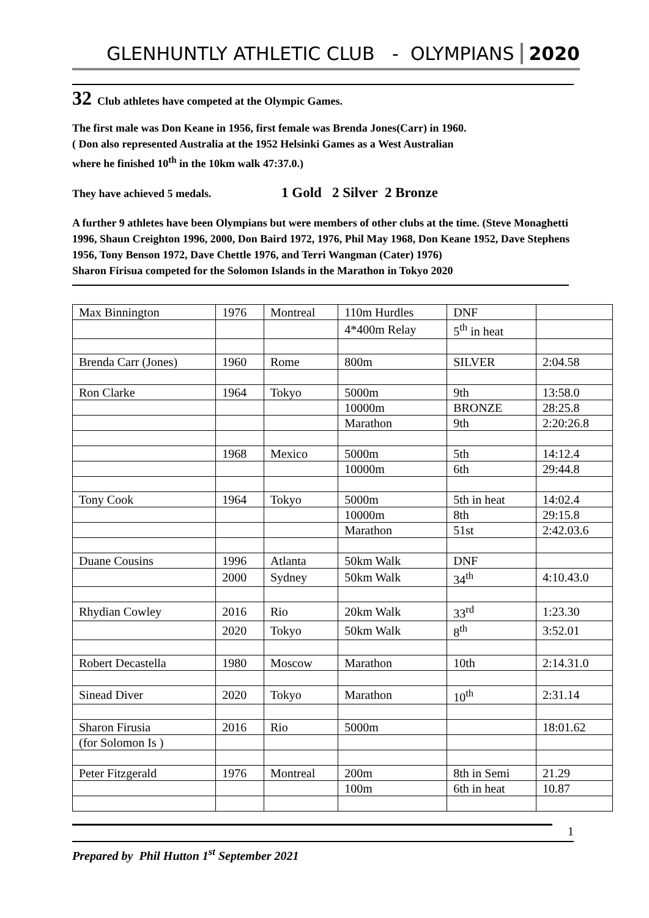GLENHUNTLY ATHLETIC CLUB - OLYMPIANS 2020
32 Club athletes have competed at the Olympic Games.
The first male was Don Keane in 1956, first female was Brenda Jones(Carr) in 1960.
( Don also represented Australia at the 1952 Helsinki Games as a West Australian
where he finished 10<sup>th</sup> in the 10km walk 47:37.0.)
They have achieved 5 medals. 1 Gold 2 Silver 2 Bronze
A further 9 athletes have been Olympians but were members of other clubs at the time. (Steve Monaghetti 1996, Shaun Creighton 1996, 2000, Don Baird 1972, 1976, Phil May 1968, Don Keane 1952, Dave Stephens 1956, Tony Benson 1972, Dave Chettle 1976, and Terri Wangman (Cater) 1976)
Sharon Firisua competed for the Solomon Islands in the Marathon in Tokyo 2020
| Max Binnington | 1976 | Montreal | 110m Hurdles | DNF | |
| | | | 4*400m Relay | 5<sup>th</sup> in heat | |
| Brenda Carr (Jones) | 1960 | Rome | 800m | SILVER | 2:04.58 |
| Ron Clarke | 1964 | Tokyo | 5000m | 9th | 13:58.0 |
| | | | 10000m | BRONZE | 28:25.8 |
| | | | Marathon | 9th | 2:20:26.8 |
| | 1968 | Mexico | 5000m | 5th | 14:12.4 |
| | | | 10000m | 6th | 29:44.8 |
| Tony Cook | 1964 | Tokyo | 5000m | 5th in heat | 14:02.4 |
| | | | 10000m | 8th | 29:15.8 |
| | | | Marathon | 51st | 2:42.03.6 |
| Duane Cousins | 1996 | Atlanta | 50km Walk | DNF | |
| | 2000 | Sydney | 50km Walk | 34<sup>th</sup> | 4:10.43.0 |
| Rhydian Cowley | 2016 | Rio | 20km Walk | 33<sup>rd</sup> | 1:23.30 |
| | 2020 | Tokyo | 50km Walk | 8<sup>th</sup> | 3:52.01 |
| Robert Decastella | 1980 | Moscow | Marathon | 10th | 2:14.31.0 |
| Sinead Diver | 2020 | Tokyo | Marathon | 10<sup>th</sup> | 2:31.14 |
| Sharon Firusia | 2016 | Rio | 5000m | | 18:01.62 |
| (for Solomon Is ) | | | | | |
| Peter Fitzgerald | 1976 | Montreal | 200m | 8th in Semi | 21.29 |
| | | | 100m | 6th in heat | 10.87 |
1
Prepared by Phil Hutton 1<sup>st</sup> September 2021